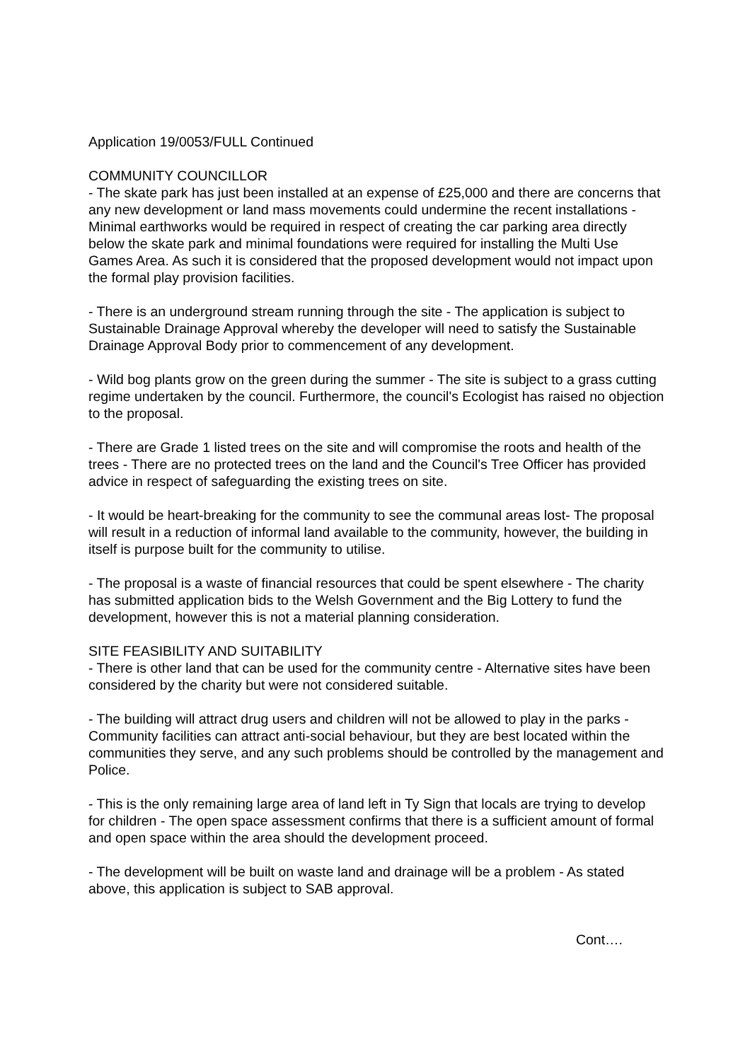Application 19/0053/FULL Continued
COMMUNITY COUNCILLOR
- The skate park has just been installed at an expense of £25,000 and there are concerns that any new development or land mass movements could undermine the recent installations - Minimal earthworks would be required in respect of creating the car parking area directly below the skate park and minimal foundations were required for installing the Multi Use Games Area. As such it is considered that the proposed development would not impact upon the formal play provision facilities.
- There is an underground stream running through the site - The application is subject to Sustainable Drainage Approval whereby the developer will need to satisfy the Sustainable Drainage Approval Body prior to commencement of any development.
- Wild bog plants grow on the green during the summer - The site is subject to a grass cutting regime undertaken by the council. Furthermore, the council's Ecologist has raised no objection to the proposal.
- There are Grade 1 listed trees on the site and will compromise the roots and health of the trees - There are no protected trees on the land and the Council's Tree Officer has provided advice in respect of safeguarding the existing trees on site.
- It would be heart-breaking for the community to see the communal areas lost- The proposal will result in a reduction of informal land available to the community, however, the building in itself is purpose built for the community to utilise.
- The proposal is a waste of financial resources that could be spent elsewhere - The charity has submitted application bids to the Welsh Government and the Big Lottery to fund the development, however this is not a material planning consideration.
SITE FEASIBILITY AND SUITABILITY
- There is other land that can be used for the community centre - Alternative sites have been considered by the charity but were not considered suitable.
- The building will attract drug users and children will not be allowed to play in the parks - Community facilities can attract anti-social behaviour, but they are best located within the communities they serve, and any such problems should be controlled by the management and Police.
- This is the only remaining large area of land left in Ty Sign that locals are trying to develop for children - The open space assessment confirms that there is a sufficient amount of formal and open space within the area should the development proceed.
- The development will be built on waste land and drainage will be a problem - As stated above, this application is subject to SAB approval.
Cont….